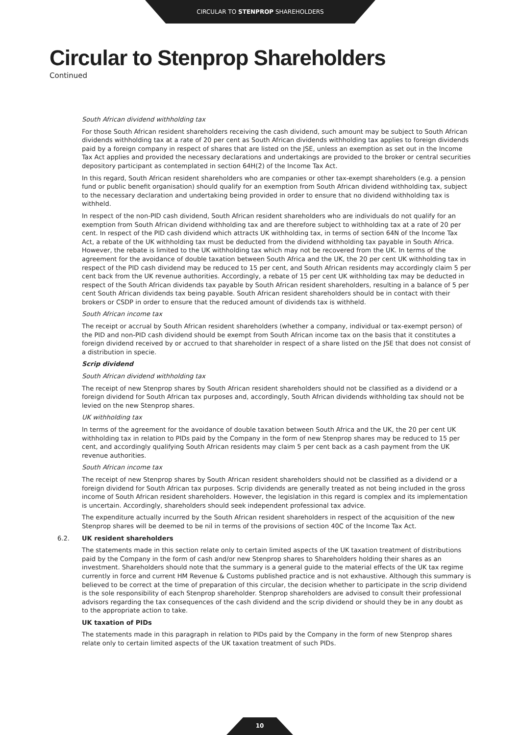CIRCULAR TO STENPROP SHAREHOLDERS
Circular to Stenprop Shareholders
Continued
South African dividend withholding tax
For those South African resident shareholders receiving the cash dividend, such amount may be subject to South African dividends withholding tax at a rate of 20 per cent as South African dividends withholding tax applies to foreign dividends paid by a foreign company in respect of shares that are listed on the JSE, unless an exemption as set out in the Income Tax Act applies and provided the necessary declarations and undertakings are provided to the broker or central securities depository participant as contemplated in section 64H(2) of the Income Tax Act.
In this regard, South African resident shareholders who are companies or other tax-exempt shareholders (e.g. a pension fund or public benefit organisation) should qualify for an exemption from South African dividend withholding tax, subject to the necessary declaration and undertaking being provided in order to ensure that no dividend withholding tax is withheld.
In respect of the non-PID cash dividend, South African resident shareholders who are individuals do not qualify for an exemption from South African dividend withholding tax and are therefore subject to withholding tax at a rate of 20 per cent. In respect of the PID cash dividend which attracts UK withholding tax, in terms of section 64N of the Income Tax Act, a rebate of the UK withholding tax must be deducted from the dividend withholding tax payable in South Africa. However, the rebate is limited to the UK withholding tax which may not be recovered from the UK. In terms of the agreement for the avoidance of double taxation between South Africa and the UK, the 20 per cent UK withholding tax in respect of the PID cash dividend may be reduced to 15 per cent, and South African residents may accordingly claim 5 per cent back from the UK revenue authorities. Accordingly, a rebate of 15 per cent UK withholding tax may be deducted in respect of the South African dividends tax payable by South African resident shareholders, resulting in a balance of 5 per cent South African dividends tax being payable. South African resident shareholders should be in contact with their brokers or CSDP in order to ensure that the reduced amount of dividends tax is withheld.
South African income tax
The receipt or accrual by South African resident shareholders (whether a company, individual or tax-exempt person) of the PID and non-PID cash dividend should be exempt from South African income tax on the basis that it constitutes a foreign dividend received by or accrued to that shareholder in respect of a share listed on the JSE that does not consist of a distribution in specie.
Scrip dividend
South African dividend withholding tax
The receipt of new Stenprop shares by South African resident shareholders should not be classified as a dividend or a foreign dividend for South African tax purposes and, accordingly, South African dividends withholding tax should not be levied on the new Stenprop shares.
UK withholding tax
In terms of the agreement for the avoidance of double taxation between South Africa and the UK, the 20 per cent UK withholding tax in relation to PIDs paid by the Company in the form of new Stenprop shares may be reduced to 15 per cent, and accordingly qualifying South African residents may claim 5 per cent back as a cash payment from the UK revenue authorities.
South African income tax
The receipt of new Stenprop shares by South African resident shareholders should not be classified as a dividend or a foreign dividend for South African tax purposes. Scrip dividends are generally treated as not being included in the gross income of South African resident shareholders. However, the legislation in this regard is complex and its implementation is uncertain. Accordingly, shareholders should seek independent professional tax advice.
The expenditure actually incurred by the South African resident shareholders in respect of the acquisition of the new Stenprop shares will be deemed to be nil in terms of the provisions of section 40C of the Income Tax Act.
6.2. UK resident shareholders
The statements made in this section relate only to certain limited aspects of the UK taxation treatment of distributions paid by the Company in the form of cash and/or new Stenprop shares to Shareholders holding their shares as an investment. Shareholders should note that the summary is a general guide to the material effects of the UK tax regime currently in force and current HM Revenue & Customs published practice and is not exhaustive. Although this summary is believed to be correct at the time of preparation of this circular, the decision whether to participate in the scrip dividend is the sole responsibility of each Stenprop shareholder. Stenprop shareholders are advised to consult their professional advisors regarding the tax consequences of the cash dividend and the scrip dividend or should they be in any doubt as to the appropriate action to take.
UK taxation of PIDs
The statements made in this paragraph in relation to PIDs paid by the Company in the form of new Stenprop shares relate only to certain limited aspects of the UK taxation treatment of such PIDs.
10